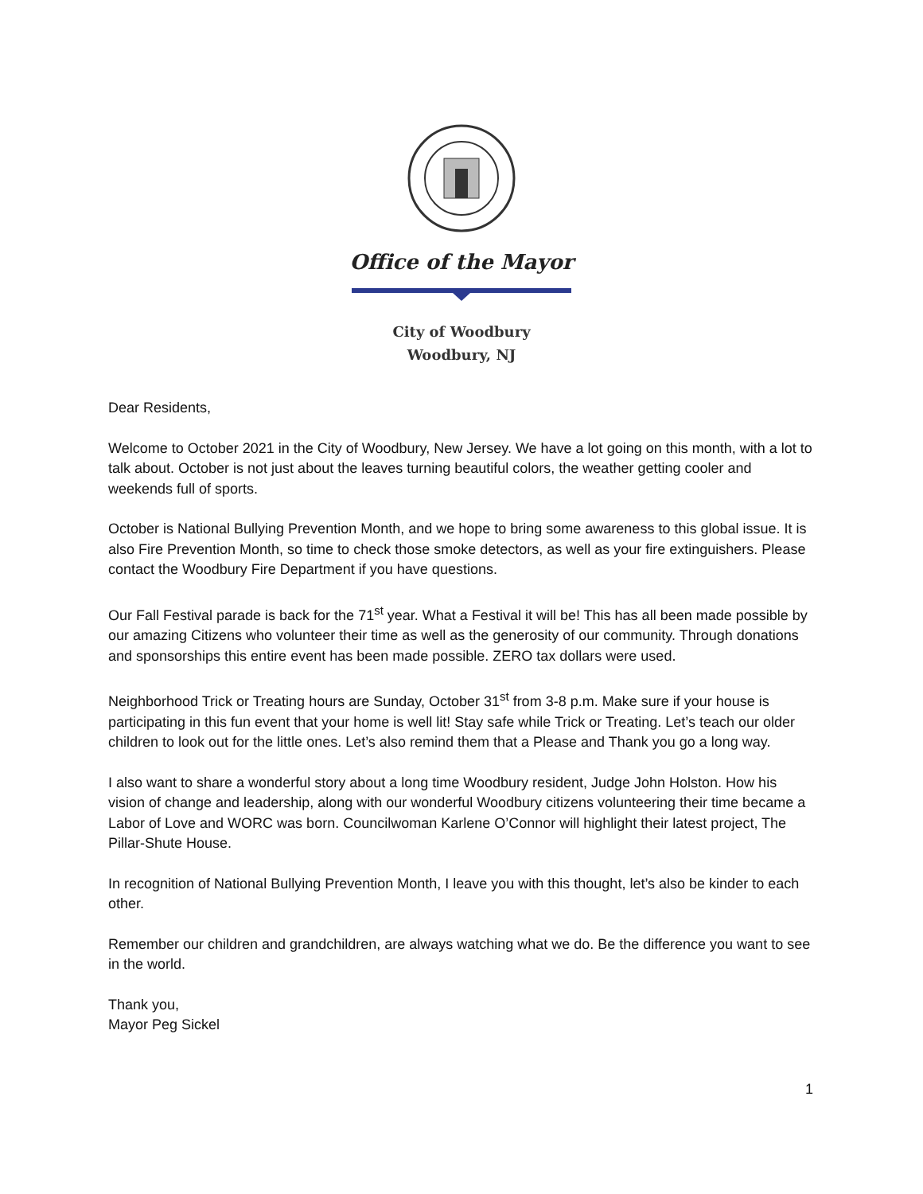Office of the Mayor
City of Woodbury
Woodbury, NJ
Dear Residents,
Welcome to October 2021 in the City of Woodbury, New Jersey. We have a lot going on this month, with a lot to talk about. October is not just about the leaves turning beautiful colors, the weather getting cooler and weekends full of sports.
October is National Bullying Prevention Month, and we hope to bring some awareness to this global issue. It is also Fire Prevention Month, so time to check those smoke detectors, as well as your fire extinguishers. Please contact the Woodbury Fire Department if you have questions.
Our Fall Festival parade is back for the 71<sup>st</sup> year. What a Festival it will be! This has all been made possible by our amazing Citizens who volunteer their time as well as the generosity of our community. Through donations and sponsorships this entire event has been made possible. ZERO tax dollars were used.
Neighborhood Trick or Treating hours are Sunday, October 31<sup>st</sup> from 3-8 p.m. Make sure if your house is participating in this fun event that your home is well lit! Stay safe while Trick or Treating. Let’s teach our older children to look out for the little ones. Let’s also remind them that a Please and Thank you go a long way.
I also want to share a wonderful story about a long time Woodbury resident, Judge John Holston. How his vision of change and leadership, along with our wonderful Woodbury citizens volunteering their time became a Labor of Love and WORC was born. Councilwoman Karlene O’Connor will highlight their latest project, The Pillar-Shute House.
In recognition of National Bullying Prevention Month, I leave you with this thought, let’s also be kinder to each other.
Remember our children and grandchildren, are always watching what we do. Be the difference you want to see in the world.
Thank you,
Mayor Peg Sickel
1